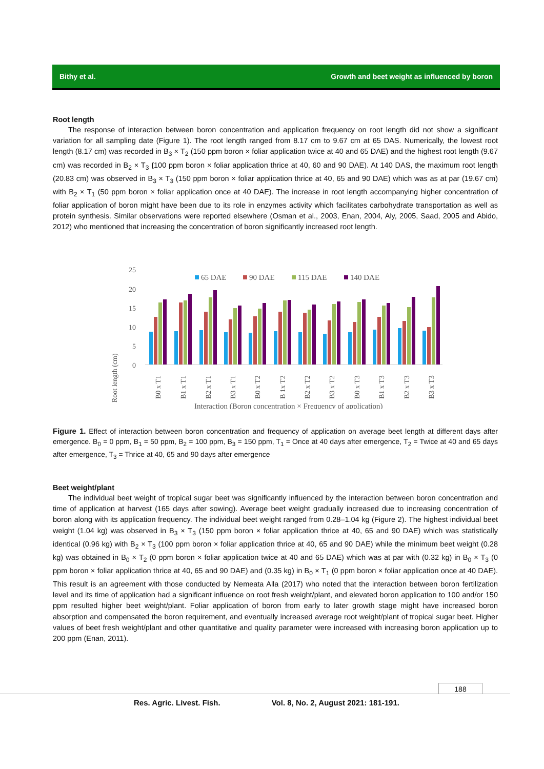Bithy et al. Growth and beet weight as influenced by boron
Root length
The response of interaction between boron concentration and application frequency on root length did not show a significant variation for all sampling date (Figure 1). The root length ranged from 8.17 cm to 9.67 cm at 65 DAS. Numerically, the lowest root length (8.17 cm) was recorded in B<sub>3</sub> × T<sub>2</sub> (150 ppm boron × foliar application twice at 40 and 65 DAE) and the highest root length (9.67 cm) was recorded in B<sub>2</sub> × T<sub>3</sub> (100 ppm boron × foliar application thrice at 40, 60 and 90 DAE). At 140 DAS, the maximum root length (20.83 cm) was observed in B<sub>3</sub> × T<sub>3</sub> (150 ppm boron × foliar application thrice at 40, 65 and 90 DAE) which was as at par (19.67 cm) with B<sub>2</sub> × T<sub>1</sub> (50 ppm boron × foliar application once at 40 DAE). The increase in root length accompanying higher concentration of foliar application of boron might have been due to its role in enzymes activity which facilitates carbohydrate transportation as well as protein synthesis. Similar observations were reported elsewhere (Osman et al., 2003, Enan, 2004, Aly, 2005, Saad, 2005 and Abido, 2012) who mentioned that increasing the concentration of boron significantly increased root length.
Root length (cm)
25
20
15
10
5
0
65 DAE
90 DAE
115 DAE
140 DAE
B0 x T1
B1 x T1
B2 x T1
B3 x T1
B0 x T2
B 1x T2
B2 x T2
B3 x T2
B0 x T3
B1 x T3
B2 x T3
B3 x T3
Interaction (Boron concentration × Frequency of application)
Figure 1. Effect of interaction between boron concentration and frequency of application on average beet length at different days after emergence. B<sub>0</sub> = 0 ppm, B<sub>1</sub> = 50 ppm, B<sub>2</sub> = 100 ppm, B<sub>3</sub> = 150 ppm, T<sub>1</sub> = Once at 40 days after emergence, T<sub>2</sub> = Twice at 40 and 65 days after emergence, T<sub>3</sub> = Thrice at 40, 65 and 90 days after emergence
Beet weight/plant
The individual beet weight of tropical sugar beet was significantly influenced by the interaction between boron concentration and time of application at harvest (165 days after sowing). Average beet weight gradually increased due to increasing concentration of boron along with its application frequency. The individual beet weight ranged from 0.28–1.04 kg (Figure 2). The highest individual beet weight (1.04 kg) was observed in B<sub>3</sub> × T<sub>3</sub> (150 ppm boron × foliar application thrice at 40, 65 and 90 DAE) which was statistically identical (0.96 kg) with B<sub>2</sub> × T<sub>3</sub> (100 ppm boron × foliar application thrice at 40, 65 and 90 DAE) while the minimum beet weight (0.28 kg) was obtained in B<sub>0</sub> × T<sub>2</sub> (0 ppm boron × foliar application twice at 40 and 65 DAE) which was at par with (0.32 kg) in B<sub>0</sub> × T<sub>3</sub> (0 ppm boron × foliar application thrice at 40, 65 and 90 DAE) and (0.35 kg) in B<sub>0</sub> × T<sub>1</sub> (0 ppm boron × foliar application once at 40 DAE). This result is an agreement with those conducted by Nemeata Alla (2017) who noted that the interaction between boron fertilization level and its time of application had a significant influence on root fresh weight/plant, and elevated boron application to 100 and/or 150 ppm resulted higher beet weight/plant. Foliar application of boron from early to later growth stage might have increased boron absorption and compensated the boron requirement, and eventually increased average root weight/plant of tropical sugar beet. Higher values of beet fresh weight/plant and other quantitative and quality parameter were increased with increasing boron application up to 200 ppm (Enan, 2011).
188
Res. Agric. Livest. Fish. Vol. 8, No. 2, August 2021: 181-191.